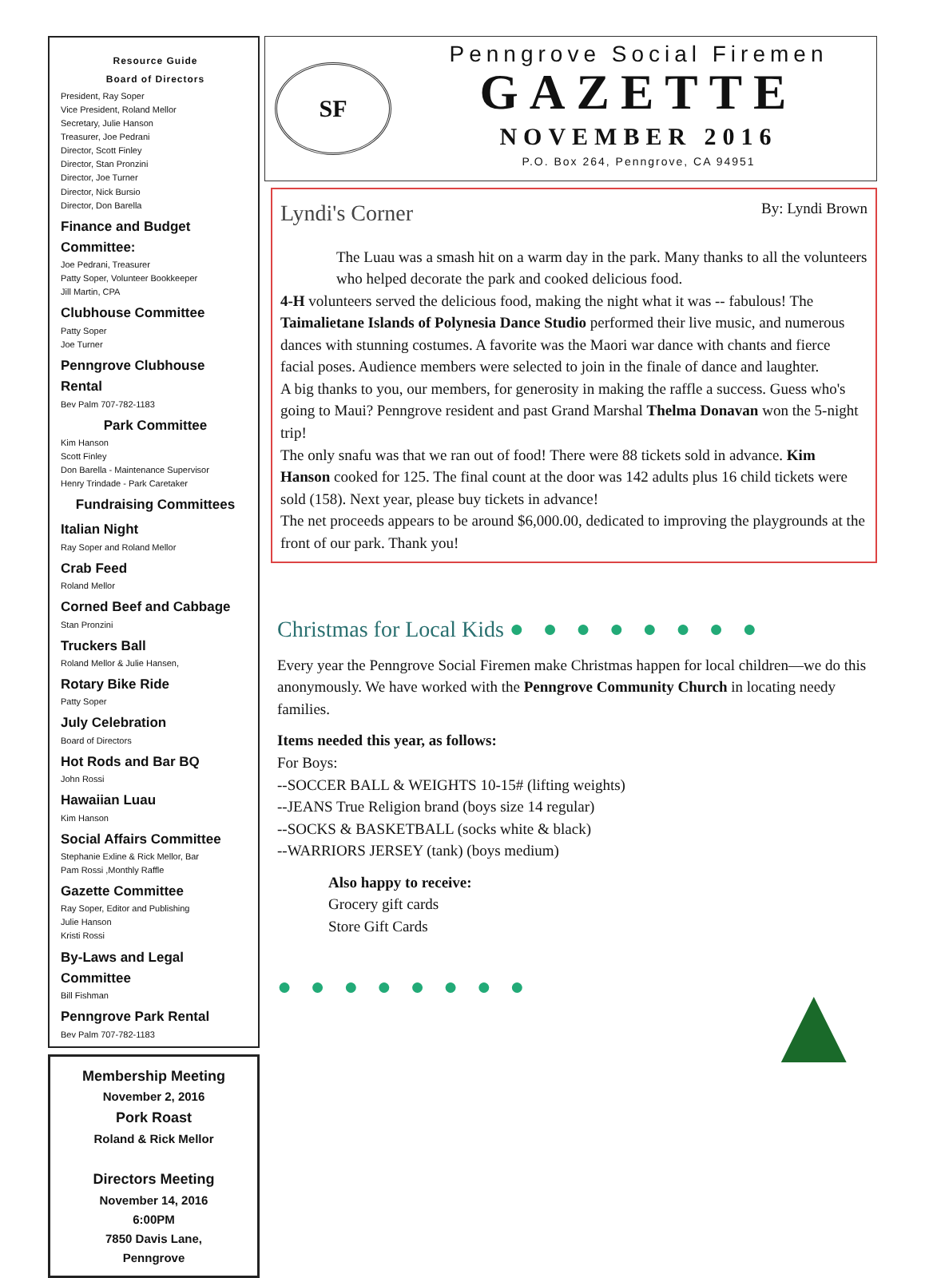Resource Guide
Board of Directors
President, Ray Soper
Vice President, Roland Mellor
Secretary, Julie Hanson
Treasurer, Joe Pedrani
Director, Scott Finley
Director, Stan Pronzini
Director, Joe Turner
Director, Nick Bursio
Director, Don Barella
Finance and Budget Committee:
Joe Pedrani, Treasurer
Patty Soper, Volunteer Bookkeeper
Jill Martin, CPA
Clubhouse Committee
Patty Soper
Joe Turner
Penngrove Clubhouse Rental
Bev Palm 707-782-1183
Park Committee
Kim Hanson
Scott Finley
Don Barella - Maintenance Supervisor
Henry Trindade - Park Caretaker
Fundraising Committees
Italian Night
Ray Soper and Roland Mellor
Crab Feed
Roland Mellor
Corned Beef and Cabbage
Stan Pronzini
Truckers Ball
Roland Mellor & Julie Hansen,
Rotary Bike Ride
Patty Soper
July Celebration
Board of Directors
Hot Rods and Bar BQ
John Rossi
Hawaiian Luau
Kim Hanson
Social Affairs Committee
Stephanie Exline & Rick Mellor, Bar
Pam Rossi ,Monthly Raffle
Gazette Committee
Ray Soper, Editor and Publishing
Julie Hanson
Kristi Rossi
By-Laws and Legal Committee
Bill Fishman
Penngrove Park Rental
Bev Palm 707-782-1183
Membership Meeting
November 2, 2016
Pork Roast
Roland & Rick Mellor
Directors Meeting
November 14, 2016
6:00PM
7850 Davis Lane,
Penngrove
SF
Penngrove Social Firemen
GAZETTE
NOVEMBER 2016
P.O. Box 264, Penngrove, CA 94951
Lyndi's Corner
By: Lyndi Brown
The Luau was a smash hit on a warm day in the park. Many thanks to all the volunteers who helped decorate the park and cooked delicious food.
4-H volunteers served the delicious food, making the night what it was -- fabulous! The Taimalietane Islands of Polynesia Dance Studio performed their live music, and numerous dances with stunning costumes. A favorite was the Maori war dance with chants and fierce facial poses. Audience members were selected to join in the finale of dance and laughter.
A big thanks to you, our members, for generosity in making the raffle a success. Guess who's going to Maui? Penngrove resident and past Grand Marshal Thelma Donavan won the 5-night trip!
The only snafu was that we ran out of food! There were 88 tickets sold in advance. Kim Hanson cooked for 125. The final count at the door was 142 adults plus 16 child tickets were sold (158). Next year, please buy tickets in advance!
The net proceeds appears to be around $6,000.00, dedicated to improving the playgrounds at the front of our park. Thank you!
Christmas for Local Kids ● ● ● ● ● ● ● ●
Every year the Penngrove Social Firemen make Christmas happen for local children—we do this anonymously. We have worked with the Penngrove Community Church in locating needy families.
Items needed this year, as follows:
For Boys:
--SOCCER BALL & WEIGHTS 10-15# (lifting weights)
--JEANS True Religion brand (boys size 14 regular)
--SOCKS & BASKETBALL (socks white & black)
--WARRIORS JERSEY (tank) (boys medium)
Also happy to receive:
Grocery gift cards
Store Gift Cards
● ● ● ● ● ● ● ● ▲